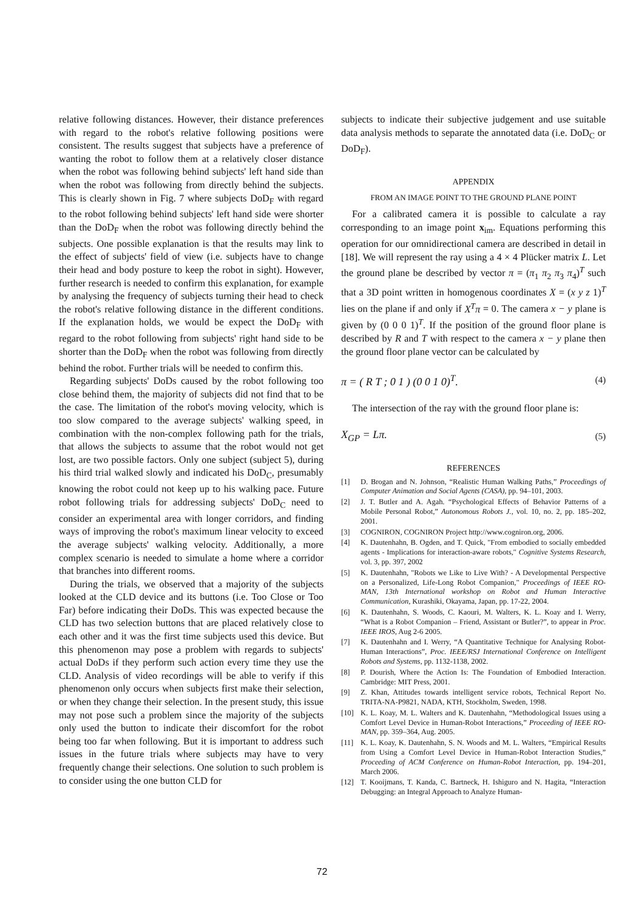relative following distances. However, their distance preferences with regard to the robot's relative following positions were consistent. The results suggest that subjects have a preference of wanting the robot to follow them at a relatively closer distance when the robot was following behind subjects' left hand side than when the robot was following from directly behind the subjects. This is clearly shown in Fig. 7 where subjects DoD<sub>F</sub> with regard to the robot following behind subjects' left hand side were shorter than the DoD<sub>F</sub> when the robot was following directly behind the subjects. One possible explanation is that the results may link to the effect of subjects' field of view (i.e. subjects have to change their head and body posture to keep the robot in sight). However, further research is needed to confirm this explanation, for example by analysing the frequency of subjects turning their head to check the robot's relative following distance in the different conditions. If the explanation holds, we would be expect the DoD<sub>F</sub> with regard to the robot following from subjects' right hand side to be shorter than the DoD<sub>F</sub> when the robot was following from directly behind the robot. Further trials will be needed to confirm this.
Regarding subjects' DoDs caused by the robot following too close behind them, the majority of subjects did not find that to be the case. The limitation of the robot's moving velocity, which is too slow compared to the average subjects' walking speed, in combination with the non-complex following path for the trials, that allows the subjects to assume that the robot would not get lost, are two possible factors. Only one subject (subject 5), during his third trial walked slowly and indicated his DoD<sub>C</sub>, presumably knowing the robot could not keep up to his walking pace. Future robot following trials for addressing subjects' DoD<sub>C</sub> need to consider an experimental area with longer corridors, and finding ways of improving the robot's maximum linear velocity to exceed the average subjects' walking velocity. Additionally, a more complex scenario is needed to simulate a home where a corridor that branches into different rooms.
During the trials, we observed that a majority of the subjects looked at the CLD device and its buttons (i.e. Too Close or Too Far) before indicating their DoDs. This was expected because the CLD has two selection buttons that are placed relatively close to each other and it was the first time subjects used this device. But this phenomenon may pose a problem with regards to subjects' actual DoDs if they perform such action every time they use the CLD. Analysis of video recordings will be able to verify if this phenomenon only occurs when subjects first make their selection, or when they change their selection. In the present study, this issue may not pose such a problem since the majority of the subjects only used the button to indicate their discomfort for the robot being too far when following. But it is important to address such issues in the future trials where subjects may have to very frequently change their selections. One solution to such problem is to consider using the one button CLD for
subjects to indicate their subjective judgement and use suitable data analysis methods to separate the annotated data (i.e. DoD<sub>C</sub> or DoD<sub>F</sub>).
APPENDIX
FROM AN IMAGE POINT TO THE GROUND PLANE POINT
For a calibrated camera it is possible to calculate a ray corresponding to an image point x<sub>im</sub>. Equations performing this operation for our omnidirectional camera are described in detail in [18]. We will represent the ray using a 4 × 4 Plücker matrix L. Let the ground plane be described by vector π = (π<sub>1</sub> π<sub>2</sub> π<sub>3</sub> π<sub>4</sub>)<sup>T</sup> such that a 3D point written in homogenous coordinates X = (x y z 1)<sup>T</sup> lies on the plane if and only if X<sup>T</sup>π = 0. The camera x − y plane is given by (0 0 0 1)<sup>T</sup>. If the position of the ground floor plane is described by R and T with respect to the camera x − y plane then the ground floor plane vector can be calculated by
π = ( R T ; 0 1 ) (0 0 1 0)<sup>T</sup>. (4)
The intersection of the ray with the ground floor plane is:
X<sub>GP</sub> = Lπ. (5)
REFERENCES
[1] D. Brogan and N. Johnson, “Realistic Human Walking Paths,” Proceedings of Computer Animation and Social Agents (CASA), pp. 94–101, 2003.
[2] J. T. Butler and A. Agah. “Psychological Effects of Behavior Patterns of a Mobile Personal Robot,” Autonomous Robots J., vol. 10, no. 2, pp. 185–202, 2001.
[3] COGNIRON, COGNIRON Project http://www.cogniron.org, 2006.
[4] K. Dautenhahn, B. Ogden, and T. Quick, "From embodied to socially embedded agents - Implications for interaction-aware robots," Cognitive Systems Research, vol. 3, pp. 397, 2002
[5] K. Dautenhahn, "Robots we Like to Live With? - A Developmental Perspective on a Personalized, Life-Long Robot Companion," Proceedings of IEEE RO-MAN, 13th International workshop on Robot and Human Interactive Communication, Kurashiki, Okayama, Japan, pp. 17-22, 2004.
[6] K. Dautenhahn, S. Woods, C. Kaouri, M. Walters, K. L. Koay and I. Werry, “What is a Robot Companion – Friend, Assistant or Butler?”, to appear in Proc. IEEE IROS, Aug 2-6 2005.
[7] K. Dautenhahn and I. Werry, “A Quantitative Technique for Analysing Robot-Human Interactions”, Proc. IEEE/RSJ International Conference on Intelligent Robots and Systems, pp. 1132-1138, 2002.
[8] P. Dourish, Where the Action Is: The Foundation of Embodied Interaction. Cambridge: MIT Press, 2001.
[9] Z. Khan, Attitudes towards intelligent service robots, Technical Report No. TRITA-NA-P9821, NADA, KTH, Stockholm, Sweden, 1998.
[10] K. L. Koay, M. L. Walters and K. Dautenhahn, “Methodological Issues using a Comfort Level Device in Human-Robot Interactions,” Proceeding of IEEE RO-MAN, pp. 359–364, Aug. 2005.
[11] K. L. Koay, K. Dautenhahn, S. N. Woods and M. L. Walters, “Empirical Results from Using a Comfort Level Device in Human-Robot Interaction Studies,” Proceeding of ACM Conference on Human-Robot Interaction, pp. 194–201, March 2006.
[12] T. Kooijmans, T. Kanda, C. Bartneck, H. Ishiguro and N. Hagita, “Interaction Debugging: an Integral Approach to Analyze Human-
72